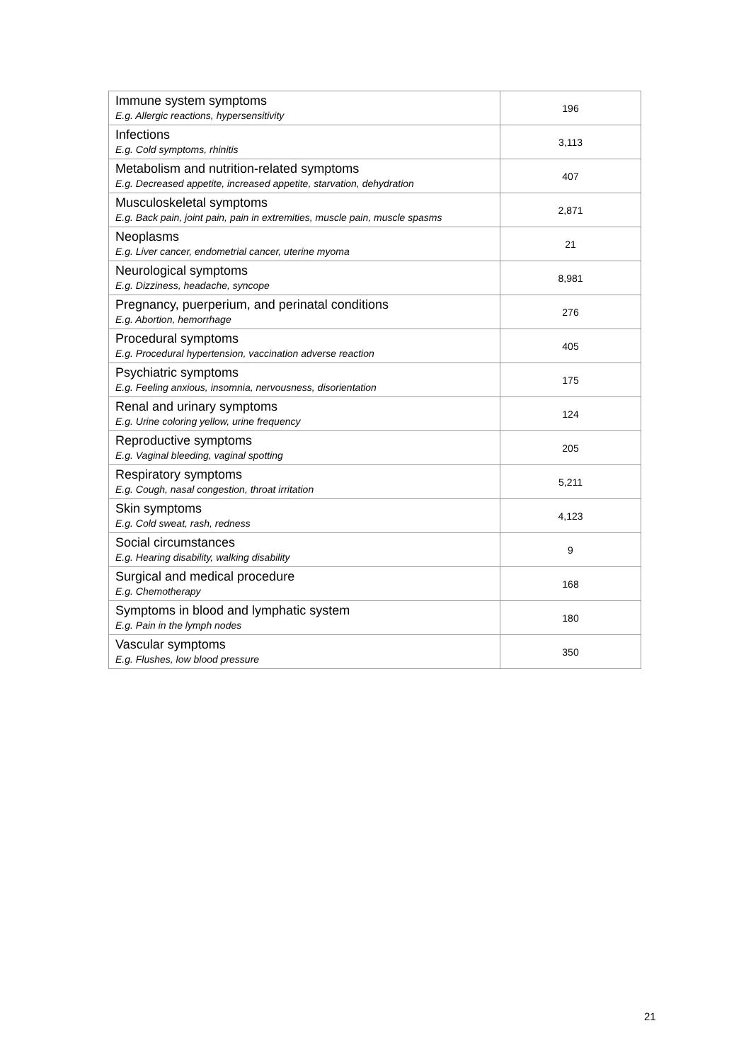| Immune system symptoms E.g. Allergic reactions, hypersensitivity | 196 |
| Infections E.g. Cold symptoms, rhinitis | 3,113 |
| Metabolism and nutrition-related symptoms E.g. Decreased appetite, increased appetite, starvation, dehydration | 407 |
| Musculoskeletal symptoms E.g. Back pain, joint pain, pain in extremities, muscle pain, muscle spasms | 2,871 |
| Neoplasms E.g. Liver cancer, endometrial cancer, uterine myoma | 21 |
| Neurological symptoms E.g. Dizziness, headache, syncope | 8,981 |
| Pregnancy, puerperium, and perinatal conditions E.g. Abortion, hemorrhage | 276 |
| Procedural symptoms E.g. Procedural hypertension, vaccination adverse reaction | 405 |
| Psychiatric symptoms E.g. Feeling anxious, insomnia, nervousness, disorientation | 175 |
| Renal and urinary symptoms E.g. Urine coloring yellow, urine frequency | 124 |
| Reproductive symptoms E.g. Vaginal bleeding, vaginal spotting | 205 |
| Respiratory symptoms E.g. Cough, nasal congestion, throat irritation | 5,211 |
| Skin symptoms E.g. Cold sweat, rash, redness | 4,123 |
| Social circumstances E.g. Hearing disability, walking disability | 9 |
| Surgical and medical procedure E.g. Chemotherapy | 168 |
| Symptoms in blood and lymphatic system E.g. Pain in the lymph nodes | 180 |
| Vascular symptoms E.g. Flushes, low blood pressure | 350 |
21